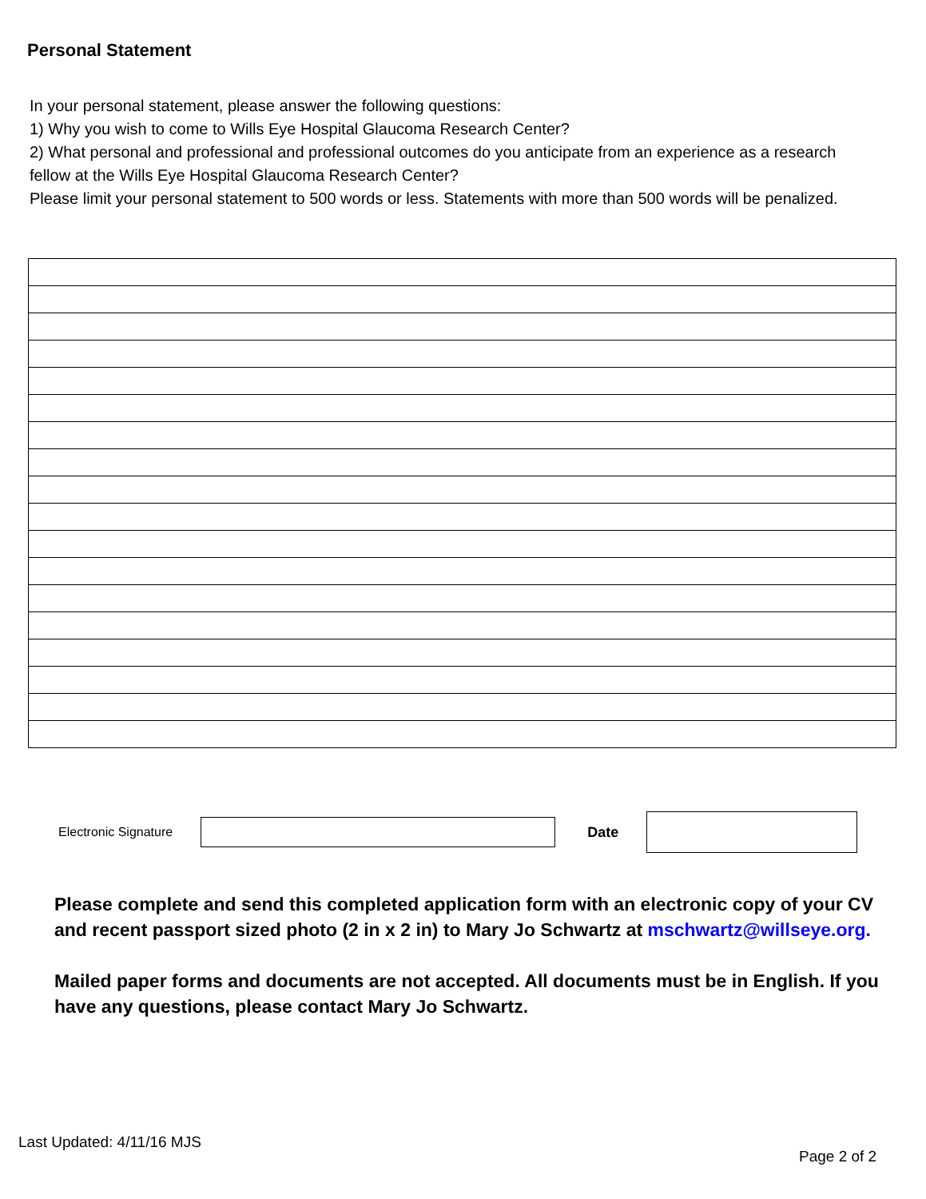Personal Statement
In your personal statement, please answer the following questions:
1) Why you wish to come to Wills Eye Hospital Glaucoma Research Center?
2) What personal and professional and professional outcomes do you anticipate from an experience as a research fellow at the Wills Eye Hospital Glaucoma Research Center?
Please limit your personal statement to 500 words or less. Statements with more than 500 words will be penalized.
Electronic Signature Date
Please complete and send this completed application form with an electronic copy of your CV and recent passport sized photo (2 in x 2 in) to Mary Jo Schwartz at mschwartz@willseye.org.
Mailed paper forms and documents are not accepted. All documents must be in English. If you have any questions, please contact Mary Jo Schwartz.
Last Updated: 4/11/16 MJS
Page 2 of 2